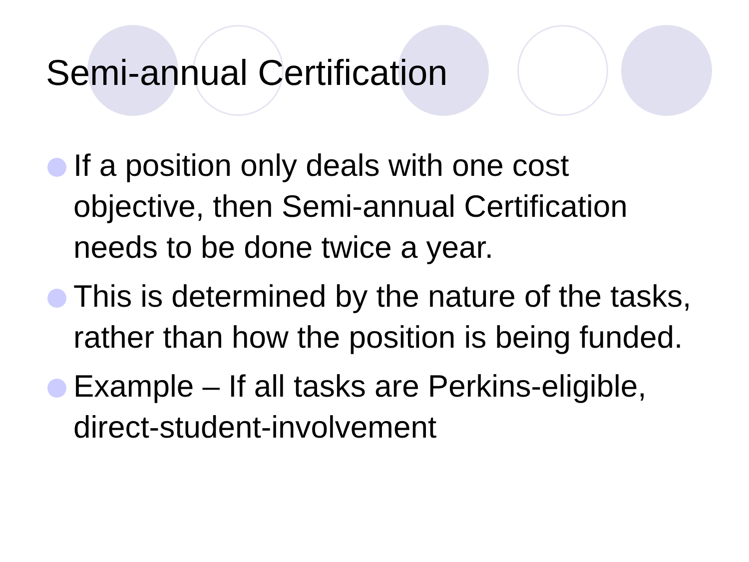Semi-annual Certification
If a position only deals with one cost objective, then Semi-annual Certification needs to be done twice a year.
This is determined by the nature of the tasks, rather than how the position is being funded.
Example – If all tasks are Perkins-eligible, direct-student-involvement